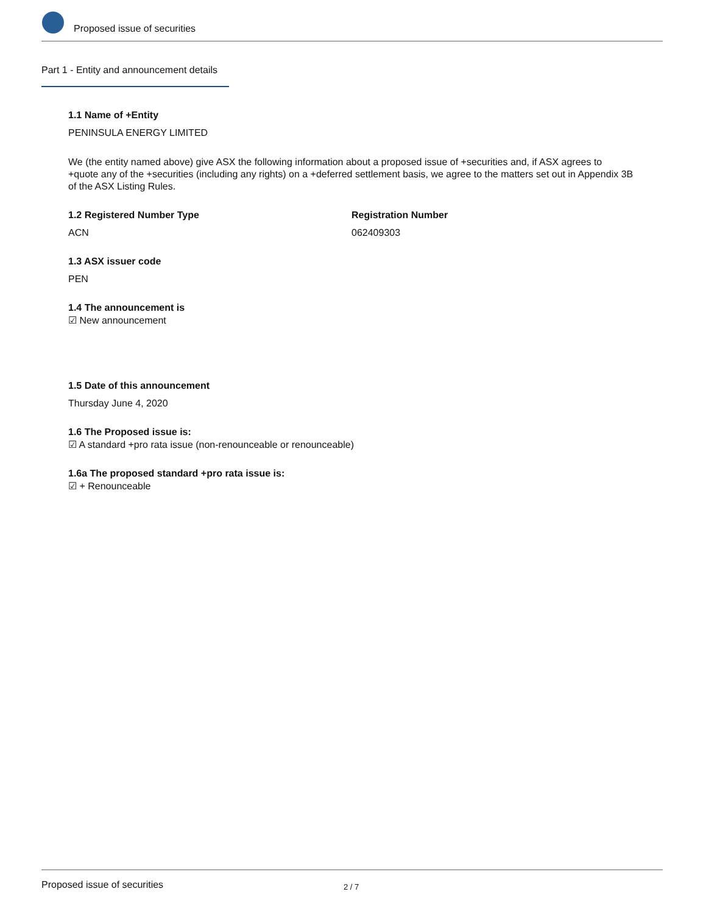Proposed issue of securities
Part 1 - Entity and announcement details
1.1 Name of +Entity
PENINSULA ENERGY LIMITED
We (the entity named above) give ASX the following information about a proposed issue of +securities and, if ASX agrees to +quote any of the +securities (including any rights) on a +deferred settlement basis, we agree to the matters set out in Appendix 3B of the ASX Listing Rules.
1.2 Registered Number Type
ACN
Registration Number
062409303
1.3 ASX issuer code
PEN
1.4 The announcement is
☑ New announcement
1.5 Date of this announcement
Thursday June 4, 2020
1.6 The Proposed issue is:
☑ A standard +pro rata issue (non-renounceable or renounceable)
1.6a The proposed standard +pro rata issue is:
☑ + Renounceable
Proposed issue of securities 2 / 7